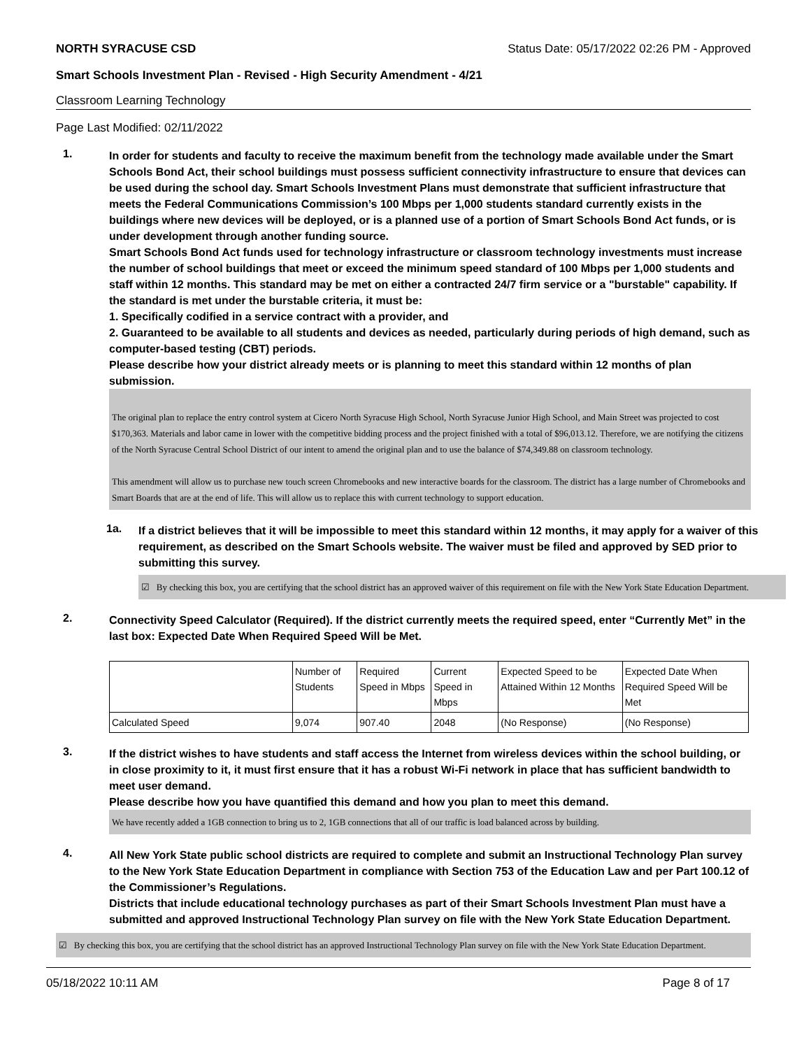NORTH SYRACUSE CSD Status Date: 05/17/2022 02:26 PM - Approved
Smart Schools Investment Plan - Revised - High Security Amendment - 4/21
Classroom Learning Technology
Page Last Modified: 02/11/2022
1.
In order for students and faculty to receive the maximum benefit from the technology made available under the Smart Schools Bond Act, their school buildings must possess sufficient connectivity infrastructure to ensure that devices can be used during the school day. Smart Schools Investment Plans must demonstrate that sufficient infrastructure that meets the Federal Communications Commission’s 100 Mbps per 1,000 students standard currently exists in the buildings where new devices will be deployed, or is a planned use of a portion of Smart Schools Bond Act funds, or is under development through another funding source.
Smart Schools Bond Act funds used for technology infrastructure or classroom technology investments must increase the number of school buildings that meet or exceed the minimum speed standard of 100 Mbps per 1,000 students and staff within 12 months. This standard may be met on either a contracted 24/7 firm service or a "burstable" capability. If the standard is met under the burstable criteria, it must be:
1. Specifically codified in a service contract with a provider, and
2. Guaranteed to be available to all students and devices as needed, particularly during periods of high demand, such as computer-based testing (CBT) periods.
Please describe how your district already meets or is planning to meet this standard within 12 months of plan submission.
The original plan to replace the entry control system at Cicero North Syracuse High School, North Syracuse Junior High School, and Main Street was projected to cost $170,363. Materials and labor came in lower with the competitive bidding process and the project finished with a total of $96,013.12. Therefore, we are notifying the citizens of the North Syracuse Central School District of our intent to amend the original plan and to use the balance of $74,349.88 on classroom technology.
This amendment will allow us to purchase new touch screen Chromebooks and new interactive boards for the classroom. The district has a large number of Chromebooks and Smart Boards that are at the end of life. This will allow us to replace this with current technology to support education.
1a.
If a district believes that it will be impossible to meet this standard within 12 months, it may apply for a waiver of this requirement, as described on the Smart Schools website. The waiver must be filed and approved by SED prior to submitting this survey.
☑ By checking this box, you are certifying that the school district has an approved waiver of this requirement on file with the New York State Education Department.
2.
Connectivity Speed Calculator (Required). If the district currently meets the required speed, enter “Currently Met” in the last box: Expected Date When Required Speed Will be Met.
| | Number of Students | Required Speed in Mbps | Current Speed in Mbps | Expected Speed to be Attained Within 12 Months | Expected Date When Required Speed Will be Met |
| --- | --- | --- | --- | --- | --- |
| Calculated Speed | 9,074 | 907.40 | 2048 | (No Response) | (No Response) |
3.
If the district wishes to have students and staff access the Internet from wireless devices within the school building, or in close proximity to it, it must first ensure that it has a robust Wi-Fi network in place that has sufficient bandwidth to meet user demand.
Please describe how you have quantified this demand and how you plan to meet this demand.
We have recently added a 1GB connection to bring us to 2, 1GB connections that all of our traffic is load balanced across by building.
4.
All New York State public school districts are required to complete and submit an Instructional Technology Plan survey to the New York State Education Department in compliance with Section 753 of the Education Law and per Part 100.12 of the Commissioner’s Regulations.
Districts that include educational technology purchases as part of their Smart Schools Investment Plan must have a submitted and approved Instructional Technology Plan survey on file with the New York State Education Department.
☑ By checking this box, you are certifying that the school district has an approved Instructional Technology Plan survey on file with the New York State Education Department.
05/18/2022 10:11 AM Page 8 of 17